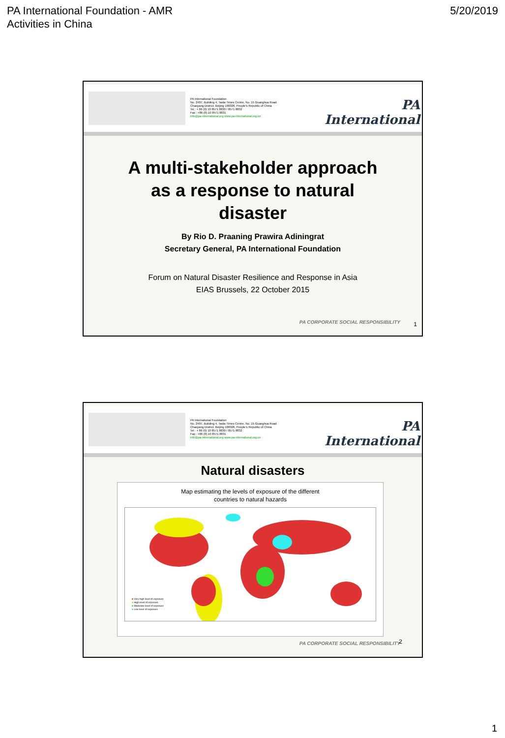PA International Foundation - AMR
Activities in China
5/20/2019
PA International Foundation
No. 2407, Building 4, Taida Times Centre, No. 15 Guanghua Road
Chaoyang District, Beijing 100026, People's Republic of China
Tel : + 86 (0) 10 8571 8830 / 8571 8832
Fax : +86 (0) 10 8571 8831
info@pa-international.org www.pa-international.org.cn
PA International
A multi-stakeholder approach
as a response to natural
disaster
By Rio D. Praaning Prawira Adiningrat
Secretary General, PA International Foundation
Forum on Natural Disaster Resilience and Response in Asia
EIAS Brussels, 22 October 2015
PA CORPORATE SOCIAL RESPONSIBILITY
1
PA International Foundation
No. 2407, Building 4, Taida Times Centre, No. 15 Guanghua Road
Chaoyang District, Beijing 100026, People's Republic of China
Tel : + 86 (0) 10 8571 8830 / 8571 8832
Fax : +86 (0) 10 8571 8831
info@pa-international.org www.pa-international.org.cn
PA International
Natural disasters
Map estimating the levels of exposure of the different
countries to natural hazards
■ Very high level of exposure
■ High level of exposure
■ Moderate level of exposure
■ Low level of exposure
PA CORPORATE SOCIAL RESPONSIBILITY
2
1